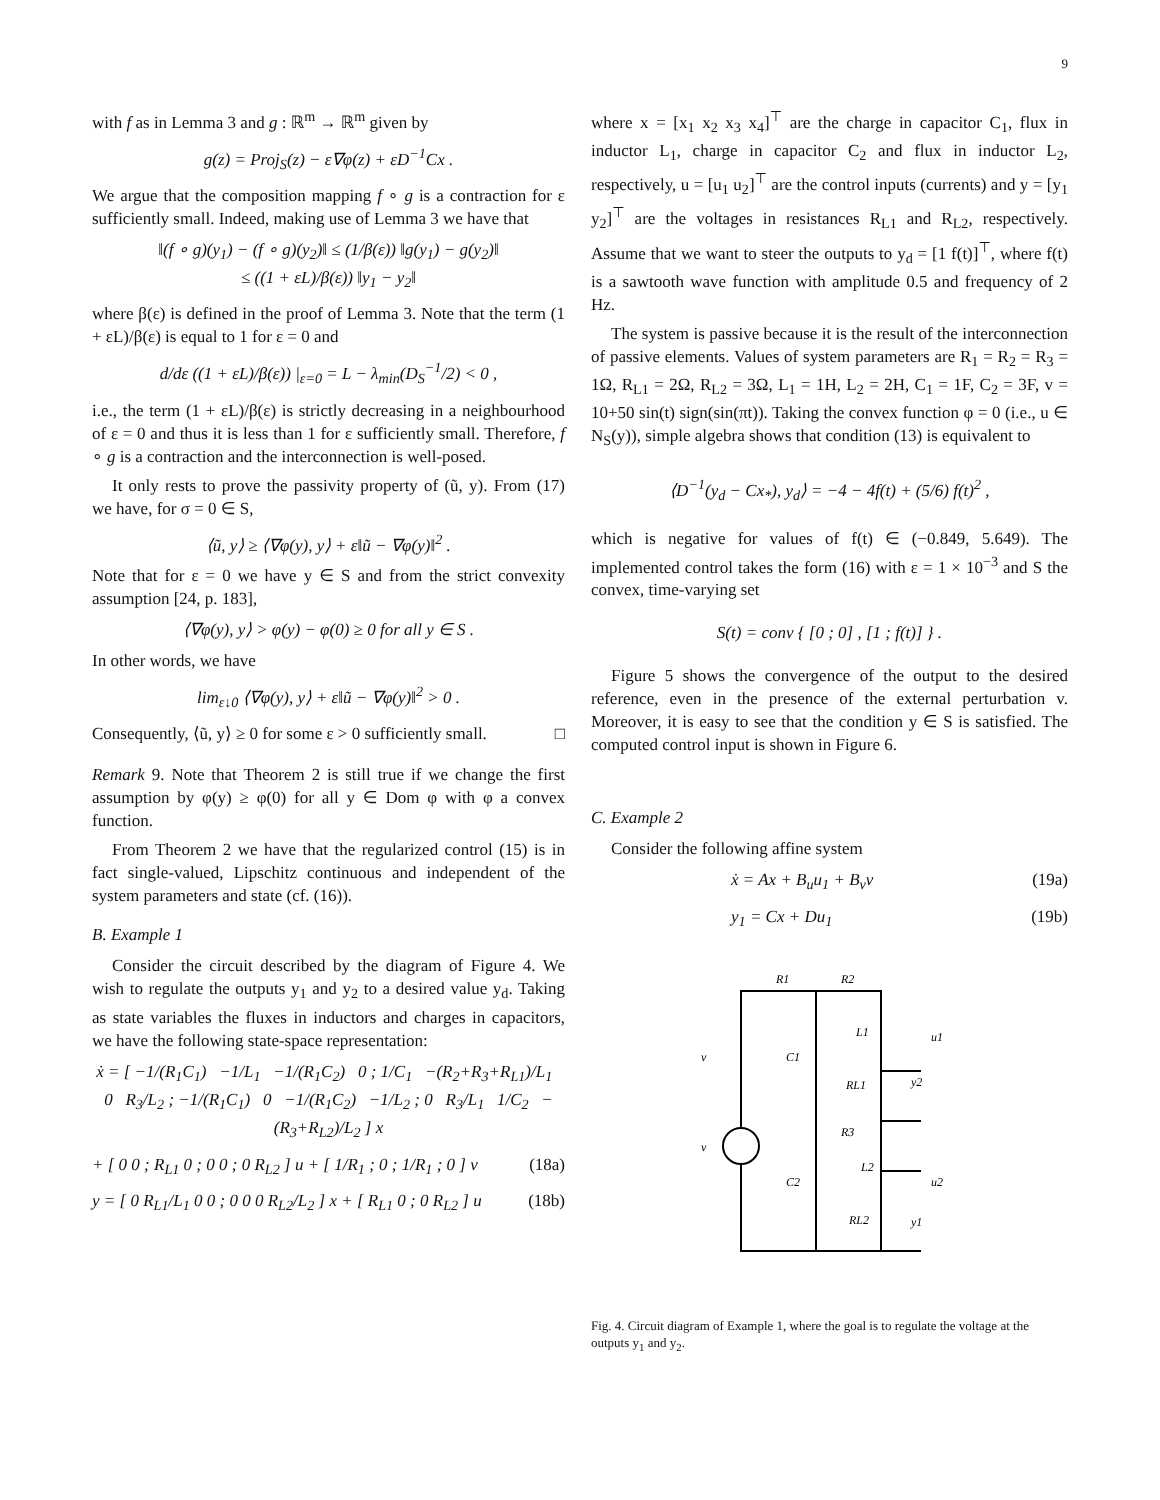9
with f as in Lemma 3 and g : ℝ<sup>m</sup> → ℝ<sup>m</sup> given by
g(z) = Proj<sub>S</sub>(z) − ε∇φ(z) + εD<sup>−1</sup>Cx .
We argue that the composition mapping f ∘ g is a contraction for ε sufficiently small. Indeed, making use of Lemma 3 we have that
‖(f ∘ g)(y<sub>1</sub>) − (f ∘ g)(y<sub>2</sub>)‖ ≤ (1/β(ε)) ‖g(y<sub>1</sub>) − g(y<sub>2</sub>)‖
≤ ((1 + εL)/β(ε)) ‖y<sub>1</sub> − y<sub>2</sub>‖
where β(ε) is defined in the proof of Lemma 3. Note that the term (1 + εL)/β(ε) is equal to 1 for ε = 0 and
d/dε ((1 + εL)/β(ε)) |<sub>ε=0</sub> = L − λ<sub>min</sub>(D<sub>S</sub><sup>−1</sup>/2) < 0 ,
i.e., the term (1 + εL)/β(ε) is strictly decreasing in a neighbourhood of ε = 0 and thus it is less than 1 for ε sufficiently small. Therefore, f ∘ g is a contraction and the interconnection is well-posed.
It only rests to prove the passivity property of (ũ, y). From (17) we have, for σ = 0 ∈ S,
⟨ũ, y⟩ ≥ ⟨∇φ(y), y⟩ + ε‖ũ − ∇φ(y)‖<sup>2</sup> .
Note that for ε = 0 we have y ∈ S and from the strict convexity assumption [24, p. 183],
⟨∇φ(y), y⟩ > φ(y) − φ(0) ≥ 0 for all y ∈ S .
In other words, we have
lim<sub>ε↓0</sub> ⟨∇φ(y), y⟩ + ε‖ũ − ∇φ(y)‖<sup>2</sup> > 0 .
Consequently, ⟨ũ, y⟩ ≥ 0 for some ε > 0 sufficiently small. □
Remark 9. Note that Theorem 2 is still true if we change the first assumption by φ(y) ≥ φ(0) for all y ∈ Dom φ with φ a convex function.
From Theorem 2 we have that the regularized control (15) is in fact single-valued, Lipschitz continuous and independent of the system parameters and state (cf. (16)).
B. Example 1
Consider the circuit described by the diagram of Figure 4. We wish to regulate the outputs y<sub>1</sub> and y<sub>2</sub> to a desired value y<sub>d</sub>. Taking as state variables the fluxes in inductors and charges in capacitors, we have the following state-space representation:
ẋ = [ −1/(R<sub>1</sub>C<sub>1</sub>) −1/L<sub>1</sub> −1/(R<sub>1</sub>C<sub>2</sub>) 0 ; 1/C<sub>1</sub> −(R<sub>2</sub>+R<sub>3</sub>+R<sub>L1</sub>)/L<sub>1</sub> 0 R<sub>3</sub>/L<sub>2</sub> ; −1/(R<sub>1</sub>C<sub>1</sub>) 0 −1/(R<sub>1</sub>C<sub>2</sub>) −1/L<sub>2</sub> ; 0 R<sub>3</sub>/L<sub>1</sub> 1/C<sub>2</sub> −(R<sub>3</sub>+R<sub>L2</sub>)/L<sub>2</sub> ] x
+ [ 0 0 ; R<sub>L1</sub> 0 ; 0 0 ; 0 R<sub>L2</sub> ] u + [ 1/R<sub>1</sub> ; 0 ; 1/R<sub>1</sub> ; 0 ] v (18a)
y = [ 0 R<sub>L1</sub>/L<sub>1</sub> 0 0 ; 0 0 0 R<sub>L2</sub>/L<sub>2</sub> ] x + [ R<sub>L1</sub> 0 ; 0 R<sub>L2</sub> ] u (18b)
where x = [x<sub>1</sub> x<sub>2</sub> x<sub>3</sub> x<sub>4</sub>]<sup>⊤</sup> are the charge in capacitor C<sub>1</sub>, flux in inductor L<sub>1</sub>, charge in capacitor C<sub>2</sub> and flux in inductor L<sub>2</sub>, respectively, u = [u<sub>1</sub> u<sub>2</sub>]<sup>⊤</sup> are the control inputs (currents) and y = [y<sub>1</sub> y<sub>2</sub>]<sup>⊤</sup> are the voltages in resistances R<sub>L1</sub> and R<sub>L2</sub>, respectively. Assume that we want to steer the outputs to y<sub>d</sub> = [1 f(t)]<sup>⊤</sup>, where f(t) is a sawtooth wave function with amplitude 0.5 and frequency of 2 Hz.
The system is passive because it is the result of the interconnection of passive elements. Values of system parameters are R<sub>1</sub> = R<sub>2</sub> = R<sub>3</sub> = 1Ω, R<sub>L1</sub> = 2Ω, R<sub>L2</sub> = 3Ω, L<sub>1</sub> = 1H, L<sub>2</sub> = 2H, C<sub>1</sub> = 1F, C<sub>2</sub> = 3F, v = 10+50 sin(t) sign(sin(πt)). Taking the convex function φ = 0 (i.e., u ∈ N<sub>S</sub>(y)), simple algebra shows that condition (13) is equivalent to
⟨D<sup>−1</sup>(y<sub>d</sub> − Cx<sub>*</sub>), y<sub>d</sub>⟩ = −4 − 4f(t) + (5/6) f(t)<sup>2</sup> ,
which is negative for values of f(t) ∈ (−0.849, 5.649). The implemented control takes the form (16) with ε = 1 × 10<sup>−3</sup> and S the convex, time-varying set
S(t) = conv { [0 ; 0] , [1 ; f(t)] } .
Figure 5 shows the convergence of the output to the desired reference, even in the presence of the external perturbation v. Moreover, it is easy to see that the condition y ∈ S is satisfied. The computed control input is shown in Figure 6.
C. Example 2
Consider the following affine system
ẋ = Ax + B<sub>u</sub>u<sub>1</sub> + B<sub>v</sub>v (19a)
y<sub>1</sub> = Cx + Du<sub>1</sub> (19b)
R1
R2
L1
v
C1
RL1
y2
u1
R3
ν
L2
C2
u2
RL2
y1
Fig. 4. Circuit diagram of Example 1, where the goal is to regulate the voltage at the outputs y<sub>1</sub> and y<sub>2</sub>.